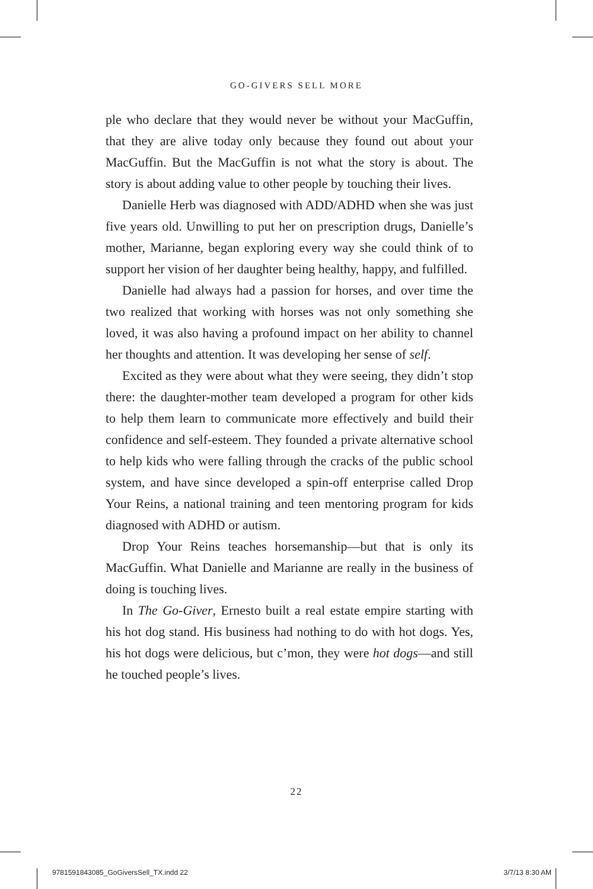GO-GIVERS SELL MORE
ple who declare that they would never be without your MacGuffin, that they are alive today only because they found out about your MacGuffin. But the MacGuffin is not what the story is about. The story is about adding value to other people by touching their lives.
Danielle Herb was diagnosed with ADD/ADHD when she was just five years old. Unwilling to put her on prescription drugs, Danielle’s mother, Marianne, began exploring every way she could think of to support her vision of her daughter being healthy, happy, and fulfilled.
Danielle had always had a passion for horses, and over time the two realized that working with horses was not only something she loved, it was also having a profound impact on her ability to channel her thoughts and attention. It was developing her sense of self.
Excited as they were about what they were seeing, they didn’t stop there: the daughter-mother team developed a program for other kids to help them learn to communicate more effectively and build their confidence and self-esteem. They founded a private alternative school to help kids who were falling through the cracks of the public school system, and have since developed a spin-off enterprise called Drop Your Reins, a national training and teen mentoring program for kids diagnosed with ADHD or autism.
Drop Your Reins teaches horsemanship—but that is only its MacGuffin. What Danielle and Marianne are really in the business of doing is touching lives.
In The Go-Giver, Ernesto built a real estate empire starting with his hot dog stand. His business had nothing to do with hot dogs. Yes, his hot dogs were delicious, but c’mon, they were hot dogs—and still he touched people’s lives.
22
9781591843085_GoGiversSell_TX.indd 22 3/7/13 8:30 AM